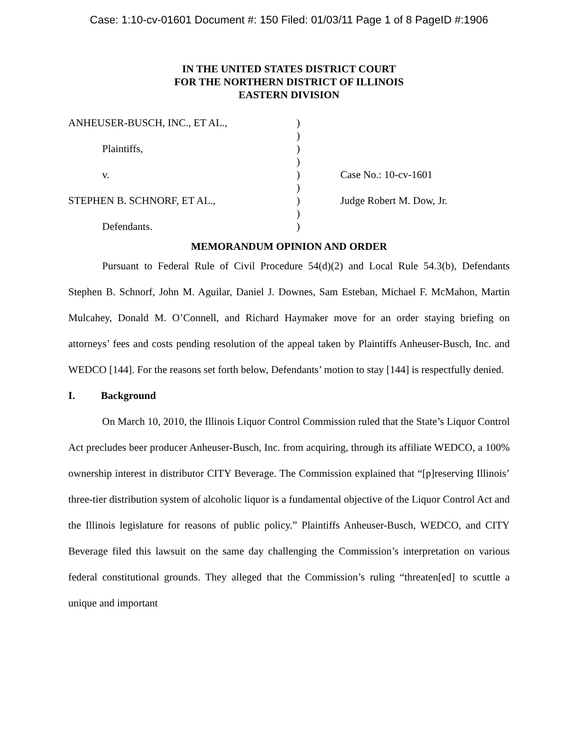Case: 1:10-cv-01601 Document #: 150 Filed: 01/03/11 Page 1 of 8 PageID #:1906
IN THE UNITED STATES DISTRICT COURT
FOR THE NORTHERN DISTRICT OF ILLINOIS
EASTERN DIVISION
| ANHEUSER-BUSCH, INC., ET AL., | ) | |
| | ) | |
| Plaintiffs, | ) | |
| | ) | |
| v. | ) | Case No.: 10-cv-1601 |
| | ) | |
| STEPHEN B. SCHNORF, ET AL., | ) | Judge Robert M. Dow, Jr. |
| | ) | |
| Defendants. | ) | |
MEMORANDUM OPINION AND ORDER
Pursuant to Federal Rule of Civil Procedure 54(d)(2) and Local Rule 54.3(b), Defendants Stephen B. Schnorf, John M. Aguilar, Daniel J. Downes, Sam Esteban, Michael F. McMahon, Martin Mulcahey, Donald M. O’Connell, and Richard Haymaker move for an order staying briefing on attorneys’ fees and costs pending resolution of the appeal taken by Plaintiffs Anheuser-Busch, Inc. and WEDCO [144]. For the reasons set forth below, Defendants’ motion to stay [144] is respectfully denied.
I. Background
On March 10, 2010, the Illinois Liquor Control Commission ruled that the State’s Liquor Control Act precludes beer producer Anheuser-Busch, Inc. from acquiring, through its affiliate WEDCO, a 100% ownership interest in distributor CITY Beverage. The Commission explained that “[p]reserving Illinois’ three-tier distribution system of alcoholic liquor is a fundamental objective of the Liquor Control Act and the Illinois legislature for reasons of public policy.” Plaintiffs Anheuser-Busch, WEDCO, and CITY Beverage filed this lawsuit on the same day challenging the Commission’s interpretation on various federal constitutional grounds. They alleged that the Commission’s ruling “threaten[ed] to scuttle a unique and important